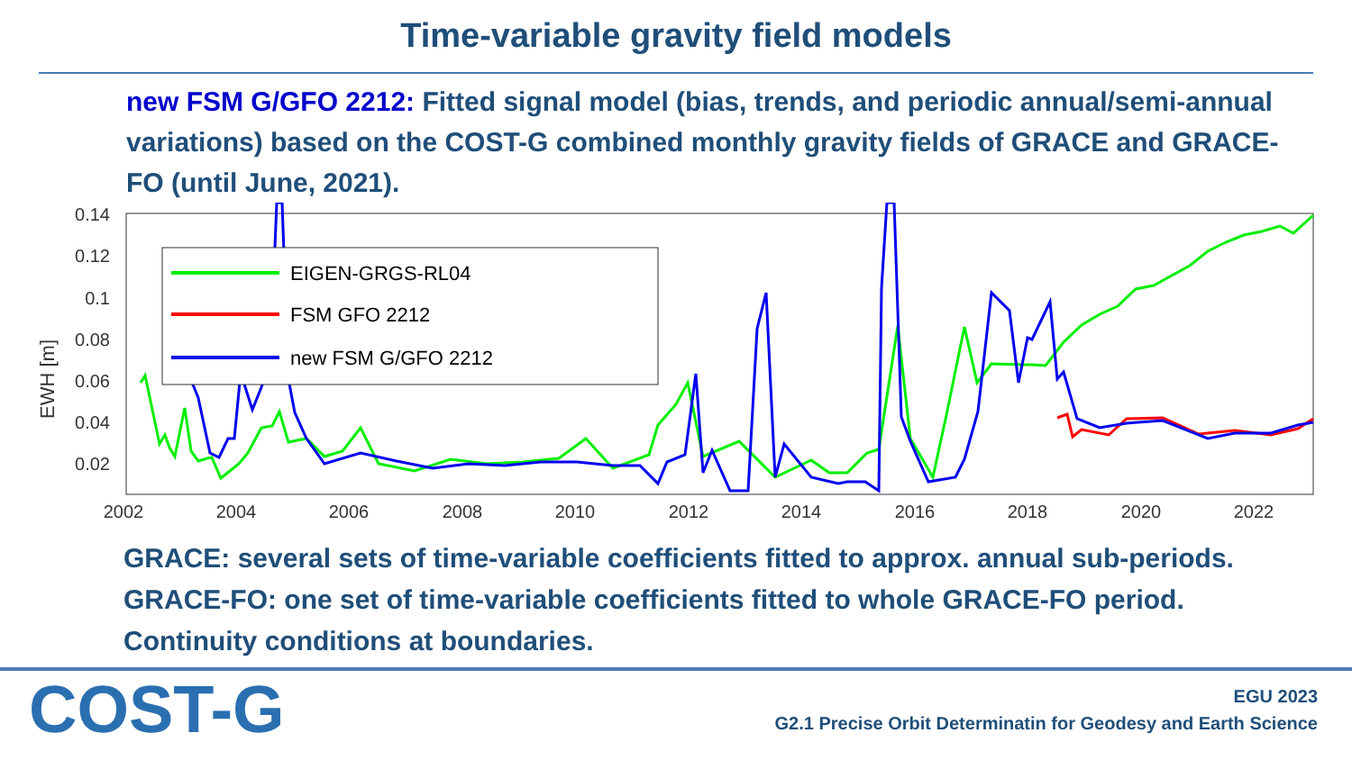Time-variable gravity field models
new FSM G/GFO 2212: Fitted signal model (bias, trends, and periodic annual/semi-annual variations) based on the COST-G combined monthly gravity fields of GRACE and GRACE-FO (until June, 2021).
EWH [m]
0.14
0.12
0.1
0.08
0.06
0.04
0.02
2002
2004
2006
2008
2010
2012
2014
2016
2018
2020
2022
EIGEN-GRGS-RL04
FSM GFO 2212
new FSM G/GFO 2212
GRACE: several sets of time-variable coefficients fitted to approx. annual sub-periods.
GRACE-FO: one set of time-variable coefficients fitted to whole GRACE-FO period.
Continuity conditions at boundaries.
COST-G
EGU 2023
G2.1 Precise Orbit Determinatin for Geodesy and Earth Science